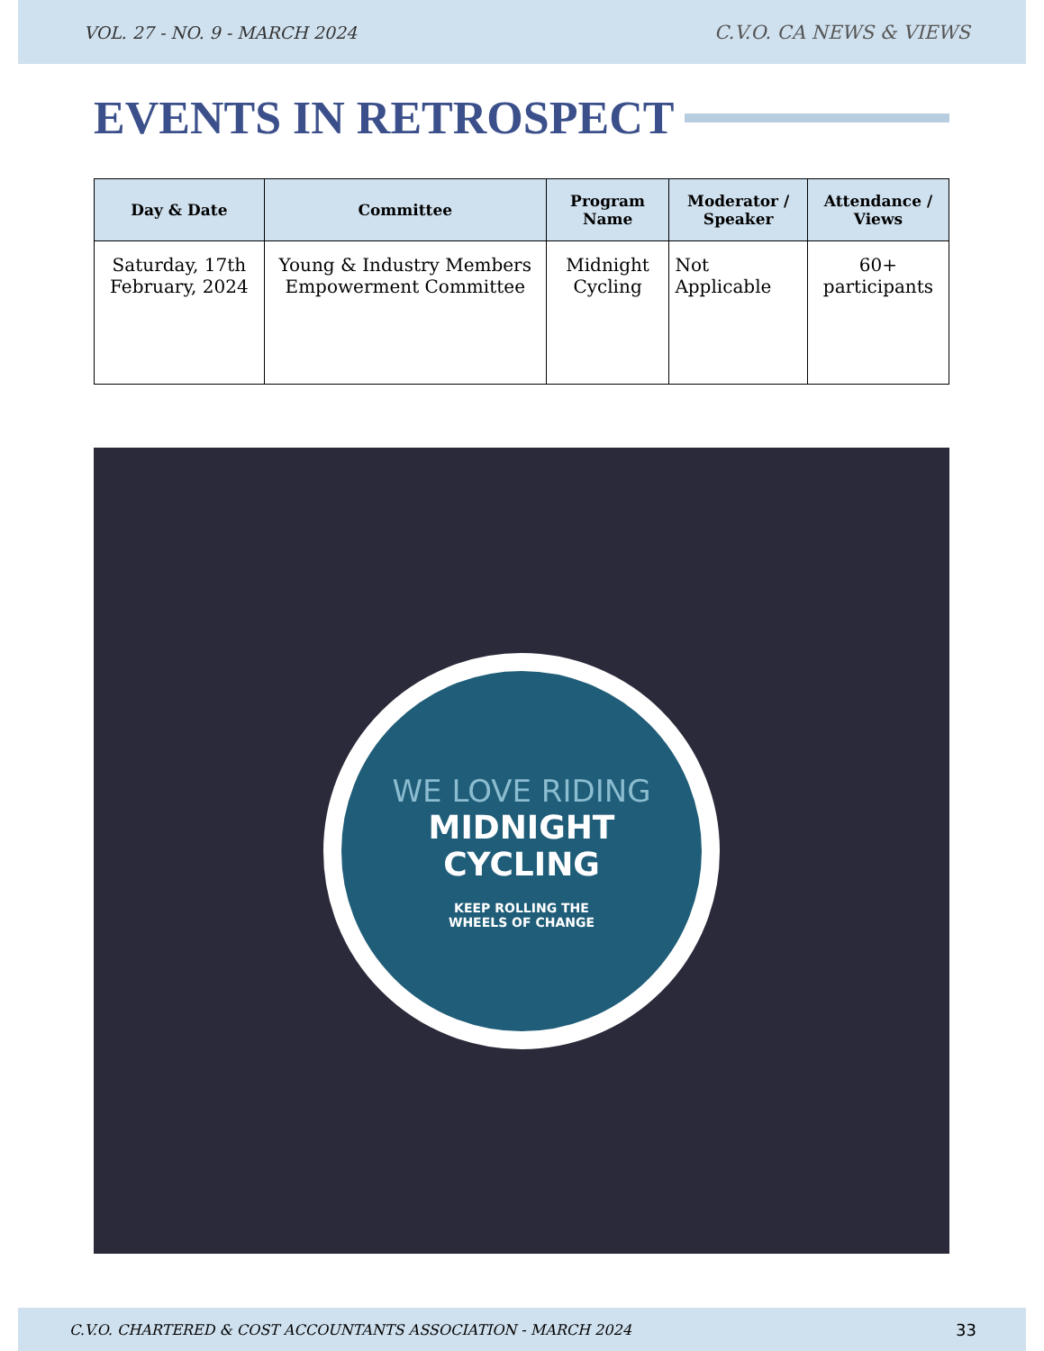VOL. 27 - NO. 9 - MARCH 2024 C.V.O. CA NEWS & VIEWS
EVENTS IN RETROSPECT
| Day & Date | Committee | Program Name | Moderator / Speaker | Attendance / Views |
| --- | --- | --- | --- | --- |
| Saturday, 17th February, 2024 | Young & Industry Members Empowerment Committee | Midnight Cycling | Not Applicable | 60+ participants |
WE LOVE RIDING
MIDNIGHT
CYCLING
KEEP ROLLING THE
WHEELS OF CHANGE
C.V.O. CHARTERED & COST ACCOUNTANTS ASSOCIATION - MARCH 2024 33